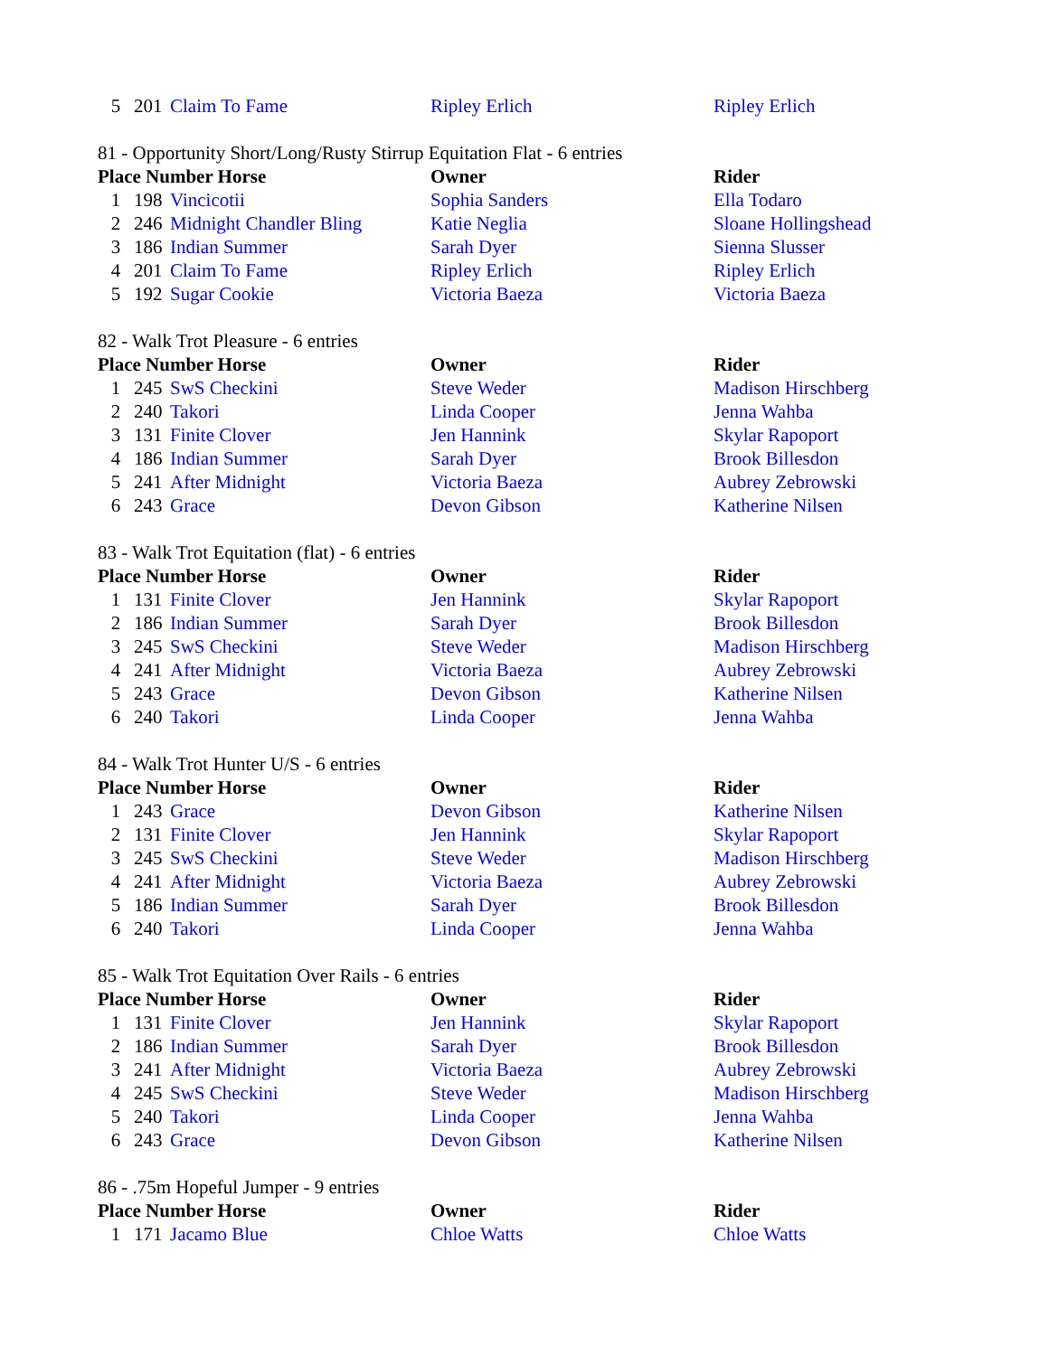| 5 | 201 | Claim To Fame | Ripley Erlich | Ripley Erlich |
81 - Opportunity Short/Long/Rusty Stirrup Equitation Flat - 6 entries
| Place Number Horse | | | Owner | Rider |
| --- | --- | --- | --- | --- |
| 1 | 198 | Vincicotii | Sophia Sanders | Ella Todaro |
| 2 | 246 | Midnight Chandler Bling | Katie Neglia | Sloane Hollingshead |
| 3 | 186 | Indian Summer | Sarah Dyer | Sienna Slusser |
| 4 | 201 | Claim To Fame | Ripley Erlich | Ripley Erlich |
| 5 | 192 | Sugar Cookie | Victoria Baeza | Victoria Baeza |
82 - Walk Trot Pleasure - 6 entries
| Place Number Horse | | | Owner | Rider |
| --- | --- | --- | --- | --- |
| 1 | 245 | SwS Checkini | Steve Weder | Madison Hirschberg |
| 2 | 240 | Takori | Linda Cooper | Jenna Wahba |
| 3 | 131 | Finite Clover | Jen Hannink | Skylar Rapoport |
| 4 | 186 | Indian Summer | Sarah Dyer | Brook Billesdon |
| 5 | 241 | After Midnight | Victoria Baeza | Aubrey Zebrowski |
| 6 | 243 | Grace | Devon Gibson | Katherine Nilsen |
83 - Walk Trot Equitation (flat) - 6 entries
| Place Number Horse | | | Owner | Rider |
| --- | --- | --- | --- | --- |
| 1 | 131 | Finite Clover | Jen Hannink | Skylar Rapoport |
| 2 | 186 | Indian Summer | Sarah Dyer | Brook Billesdon |
| 3 | 245 | SwS Checkini | Steve Weder | Madison Hirschberg |
| 4 | 241 | After Midnight | Victoria Baeza | Aubrey Zebrowski |
| 5 | 243 | Grace | Devon Gibson | Katherine Nilsen |
| 6 | 240 | Takori | Linda Cooper | Jenna Wahba |
84 - Walk Trot Hunter U/S - 6 entries
| Place Number Horse | | | Owner | Rider |
| --- | --- | --- | --- | --- |
| 1 | 243 | Grace | Devon Gibson | Katherine Nilsen |
| 2 | 131 | Finite Clover | Jen Hannink | Skylar Rapoport |
| 3 | 245 | SwS Checkini | Steve Weder | Madison Hirschberg |
| 4 | 241 | After Midnight | Victoria Baeza | Aubrey Zebrowski |
| 5 | 186 | Indian Summer | Sarah Dyer | Brook Billesdon |
| 6 | 240 | Takori | Linda Cooper | Jenna Wahba |
85 - Walk Trot Equitation Over Rails - 6 entries
| Place Number Horse | | | Owner | Rider |
| --- | --- | --- | --- | --- |
| 1 | 131 | Finite Clover | Jen Hannink | Skylar Rapoport |
| 2 | 186 | Indian Summer | Sarah Dyer | Brook Billesdon |
| 3 | 241 | After Midnight | Victoria Baeza | Aubrey Zebrowski |
| 4 | 245 | SwS Checkini | Steve Weder | Madison Hirschberg |
| 5 | 240 | Takori | Linda Cooper | Jenna Wahba |
| 6 | 243 | Grace | Devon Gibson | Katherine Nilsen |
86 - .75m Hopeful Jumper - 9 entries
| Place Number Horse | | | Owner | Rider |
| --- | --- | --- | --- | --- |
| 1 | 171 | Jacamo Blue | Chloe Watts | Chloe Watts |